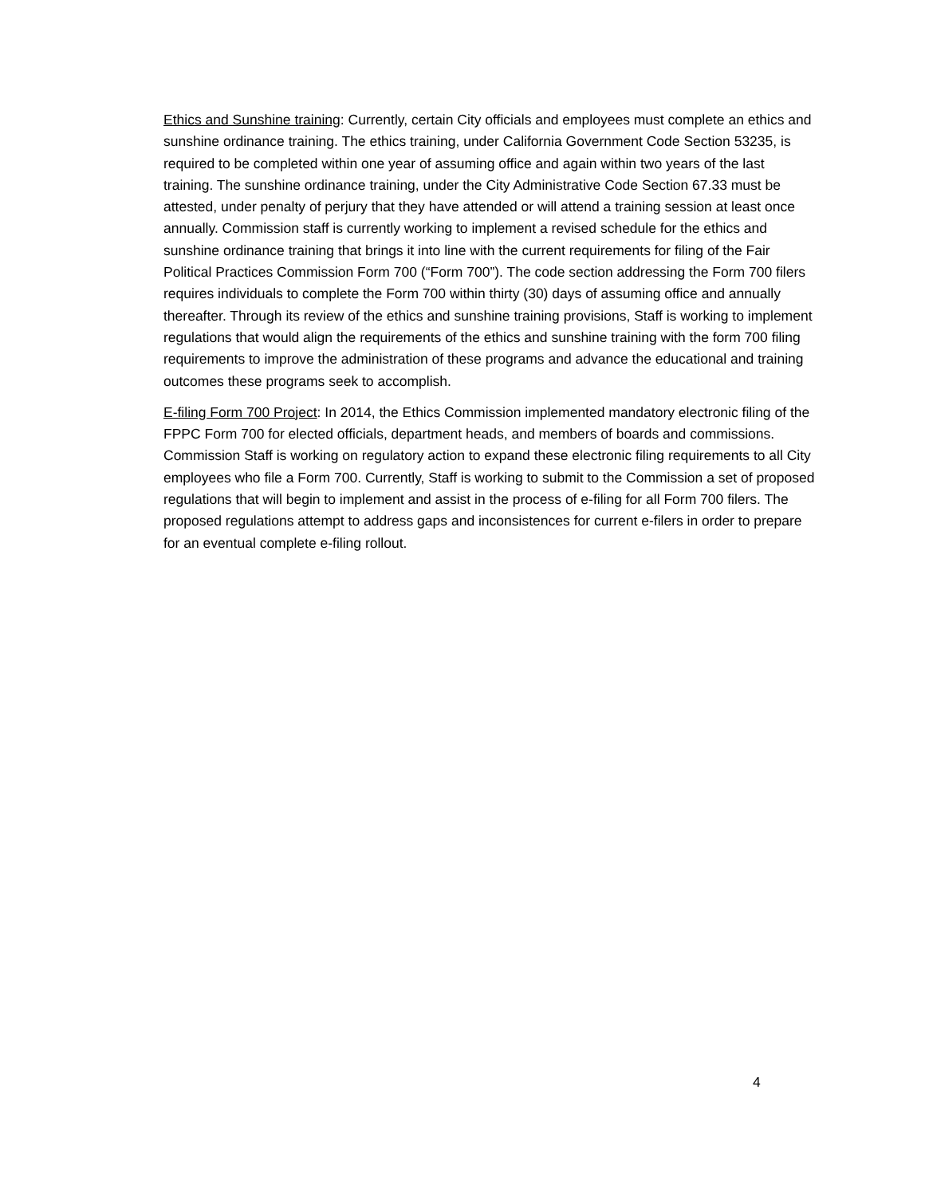Ethics and Sunshine training: Currently, certain City officials and employees must complete an ethics and sunshine ordinance training. The ethics training, under California Government Code Section 53235, is required to be completed within one year of assuming office and again within two years of the last training. The sunshine ordinance training, under the City Administrative Code Section 67.33 must be attested, under penalty of perjury that they have attended or will attend a training session at least once annually. Commission staff is currently working to implement a revised schedule for the ethics and sunshine ordinance training that brings it into line with the current requirements for filing of the Fair Political Practices Commission Form 700 (“Form 700”). The code section addressing the Form 700 filers requires individuals to complete the Form 700 within thirty (30) days of assuming office and annually thereafter. Through its review of the ethics and sunshine training provisions, Staff is working to implement regulations that would align the requirements of the ethics and sunshine training with the form 700 filing requirements to improve the administration of these programs and advance the educational and training outcomes these programs seek to accomplish.
E-filing Form 700 Project: In 2014, the Ethics Commission implemented mandatory electronic filing of the FPPC Form 700 for elected officials, department heads, and members of boards and commissions. Commission Staff is working on regulatory action to expand these electronic filing requirements to all City employees who file a Form 700. Currently, Staff is working to submit to the Commission a set of proposed regulations that will begin to implement and assist in the process of e-filing for all Form 700 filers. The proposed regulations attempt to address gaps and inconsistences for current e-filers in order to prepare for an eventual complete e-filing rollout.
4